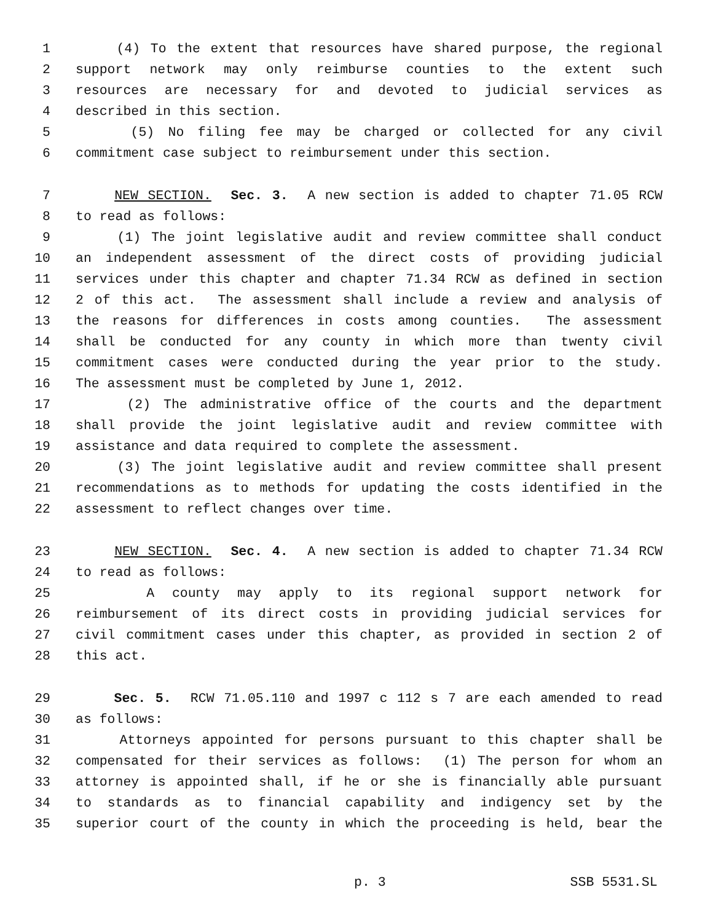1 (4) To the extent that resources have shared purpose, the regional
2 support network may only reimburse counties to the extent such
3 resources are necessary for and devoted to judicial services as
4 described in this section.
5 (5) No filing fee may be charged or collected for any civil
6 commitment case subject to reimbursement under this section.
7 NEW SECTION. Sec. 3. A new section is added to chapter 71.05 RCW
8 to read as follows:
9 (1) The joint legislative audit and review committee shall conduct
10 an independent assessment of the direct costs of providing judicial
11 services under this chapter and chapter 71.34 RCW as defined in section
12 2 of this act. The assessment shall include a review and analysis of
13 the reasons for differences in costs among counties. The assessment
14 shall be conducted for any county in which more than twenty civil
15 commitment cases were conducted during the year prior to the study.
16 The assessment must be completed by June 1, 2012.
17 (2) The administrative office of the courts and the department
18 shall provide the joint legislative audit and review committee with
19 assistance and data required to complete the assessment.
20 (3) The joint legislative audit and review committee shall present
21 recommendations as to methods for updating the costs identified in the
22 assessment to reflect changes over time.
23 NEW SECTION. Sec. 4. A new section is added to chapter 71.34 RCW
24 to read as follows:
25 A county may apply to its regional support network for
26 reimbursement of its direct costs in providing judicial services for
27 civil commitment cases under this chapter, as provided in section 2 of
28 this act.
29 Sec. 5. RCW 71.05.110 and 1997 c 112 s 7 are each amended to read
30 as follows:
31 Attorneys appointed for persons pursuant to this chapter shall be
32 compensated for their services as follows: (1) The person for whom an
33 attorney is appointed shall, if he or she is financially able pursuant
34 to standards as to financial capability and indigency set by the
35 superior court of the county in which the proceeding is held, bear the
p. 3 SSB 5531.SL